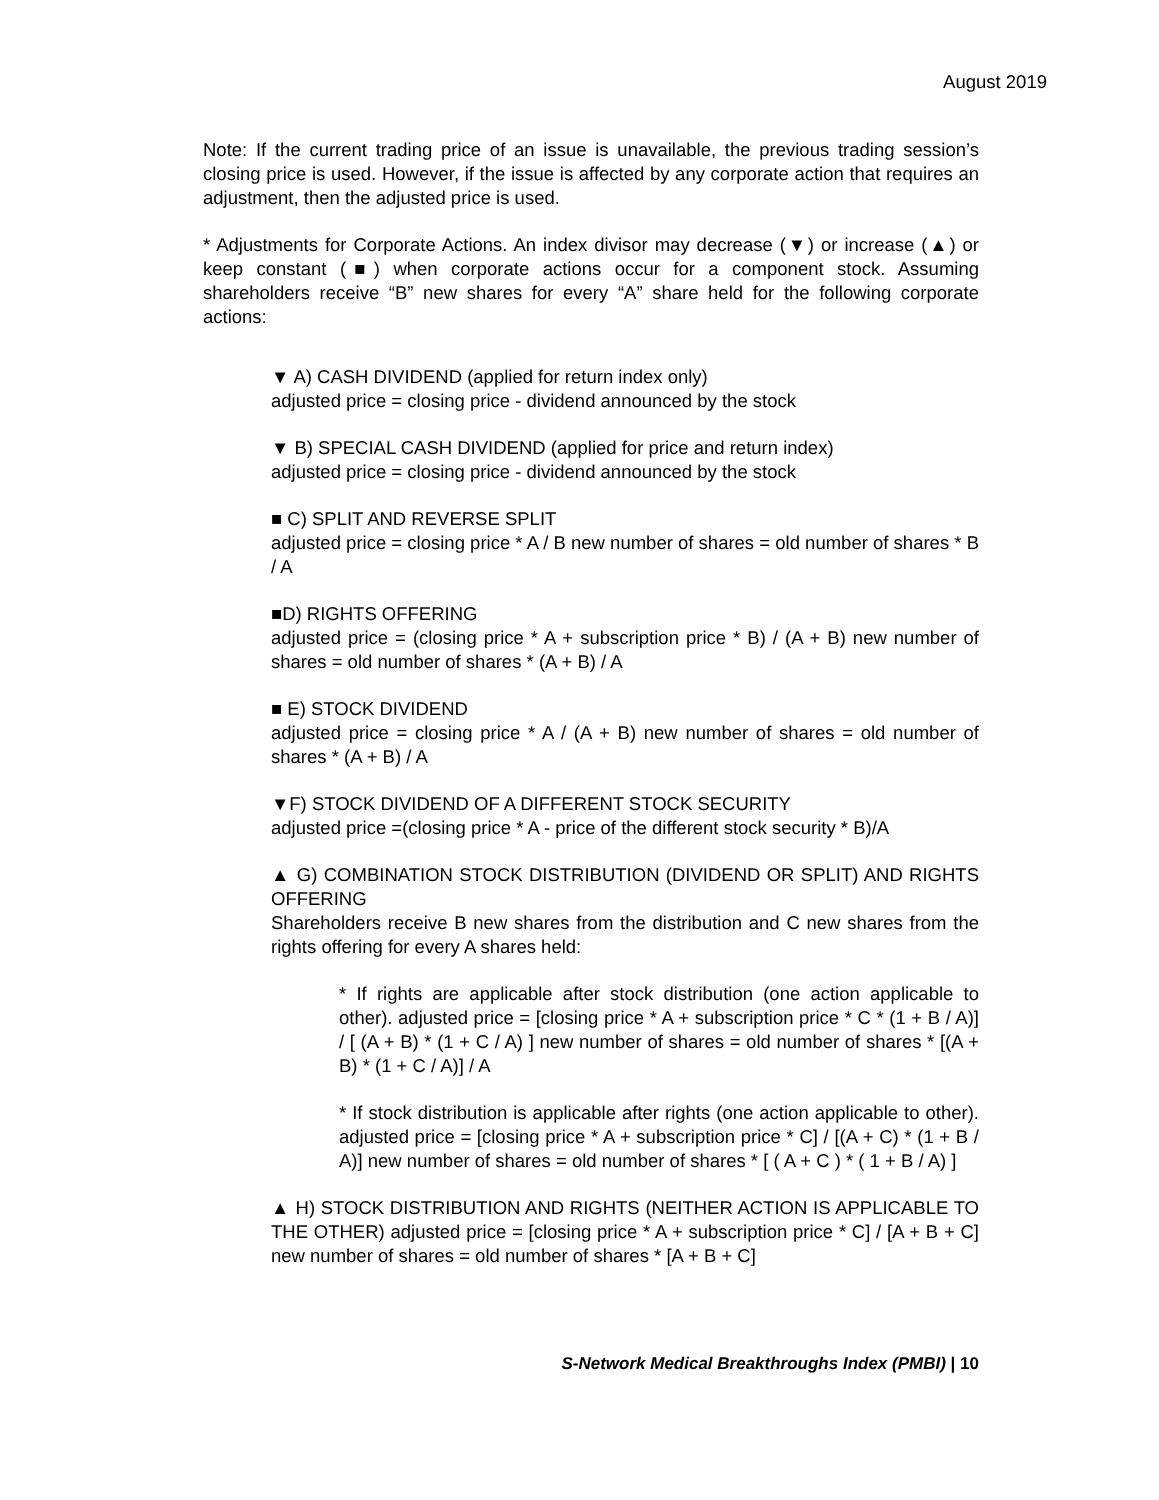August 2019
Note: If the current trading price of an issue is unavailable, the previous trading session’s closing price is used. However, if the issue is affected by any corporate action that requires an adjustment, then the adjusted price is used.
* Adjustments for Corporate Actions. An index divisor may decrease (▼) or increase (▲) or keep constant (■) when corporate actions occur for a component stock. Assuming shareholders receive “B” new shares for every “A” share held for the following corporate actions:
▼ A) CASH DIVIDEND (applied for return index only)
adjusted price = closing price - dividend announced by the stock
▼ B) SPECIAL CASH DIVIDEND (applied for price and return index)
adjusted price = closing price - dividend announced by the stock
■ C) SPLIT AND REVERSE SPLIT
adjusted price = closing price * A / B new number of shares = old number of shares * B / A
■D) RIGHTS OFFERING
adjusted price = (closing price * A + subscription price * B) / (A + B) new number of shares = old number of shares * (A + B) / A
■ E) STOCK DIVIDEND
adjusted price = closing price * A / (A + B) new number of shares = old number of shares * (A + B) / A
▼F) STOCK DIVIDEND OF A DIFFERENT STOCK SECURITY
adjusted price =(closing price * A - price of the different stock security * B)/A
▲ G) COMBINATION STOCK DISTRIBUTION (DIVIDEND OR SPLIT) AND RIGHTS OFFERING
Shareholders receive B new shares from the distribution and C new shares from the rights offering for every A shares held:
* If rights are applicable after stock distribution (one action applicable to other). adjusted price = [closing price * A + subscription price * C * (1 + B / A)] / [ (A + B) * (1 + C / A) ] new number of shares = old number of shares * [(A + B) * (1 + C / A)] / A
* If stock distribution is applicable after rights (one action applicable to other). adjusted price = [closing price * A + subscription price * C] / [(A + C) * (1 + B / A)] new number of shares = old number of shares * [ ( A + C ) * ( 1 + B / A) ]
▲ H) STOCK DISTRIBUTION AND RIGHTS (NEITHER ACTION IS APPLICABLE TO THE OTHER) adjusted price = [closing price * A + subscription price * C] / [A + B + C] new number of shares = old number of shares * [A + B + C]
S-Network Medical Breakthroughs Index (PMBI) | 10